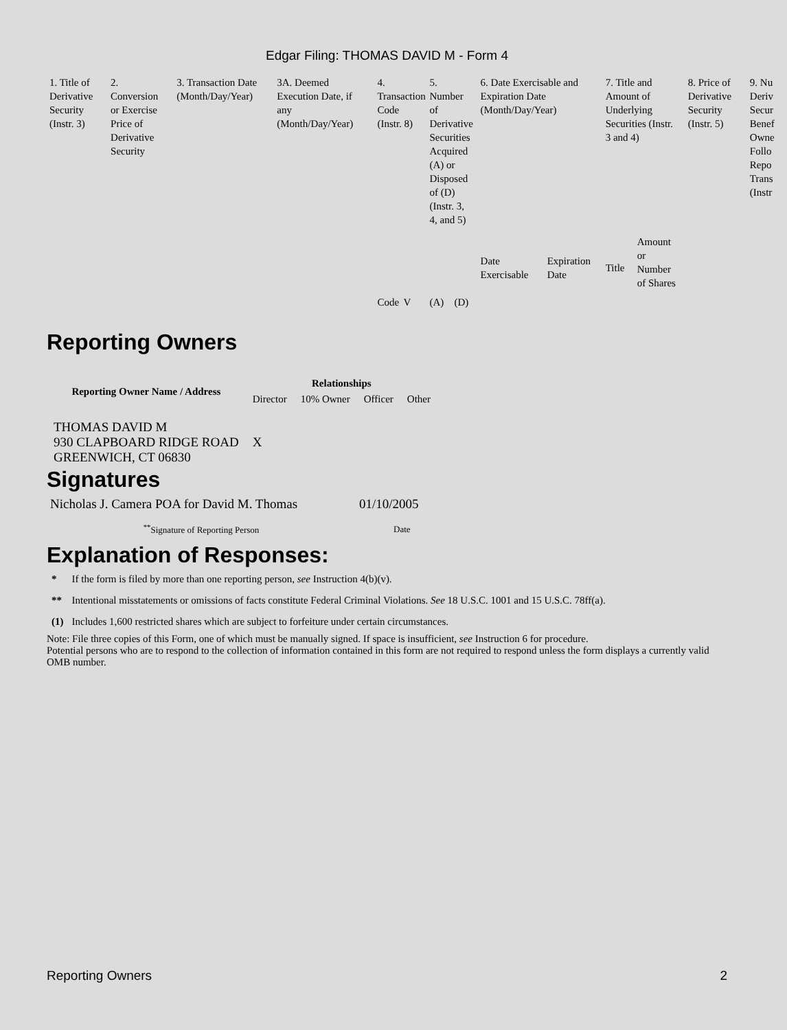Edgar Filing: THOMAS DAVID M - Form 4
| 1. Title of Derivative Security (Instr. 3) | 2. Conversion or Exercise Price of Derivative Security | 3. Transaction Date (Month/Day/Year) | 3A. Deemed Execution Date, if any (Month/Day/Year) | 4. Transaction Code (Instr. 8) | | 5. Number of Derivative Securities Acquired (A) or Disposed of (D) (Instr. 3, 4, and 5) | | 6. Date Exercisable and Expiration Date (Month/Day/Year) | | 7. Title and Amount of Underlying Securities (Instr. 3 and 4) | | 8. Price of Derivative Security (Instr. 5) | 9. Nu Deriv Secur Benef Owne Follo Repo Trans (Instr |
| | | | | Code | V | (A) | (D) | Date Exercisable | Expiration Date | Title | Amount or Number of Shares | | |
Reporting Owners
| Reporting Owner Name / Address | Relationships | | | |
| --- | --- | --- | --- | --- |
| | Director | 10% Owner | Officer | Other |
| THOMAS DAVID M 930 CLAPBOARD RIDGE ROAD GREENWICH, CT 06830 | X | | | |
Signatures
| Nicholas J. Camera POA for David M. Thomas | 01/10/2005 |
| <sup>**</sup> Signature of Reporting Person | Date |
Explanation of Responses:
| * | If the form is filed by more than one reporting person, see Instruction 4(b)(v). |
| ** | Intentional misstatements or omissions of facts constitute Federal Criminal Violations. See 18 U.S.C. 1001 and 15 U.S.C. 78ff(a). |
| (1) | Includes 1,600 restricted shares which are subject to forfeiture under certain circumstances. |
Note: File three copies of this Form, one of which must be manually signed. If space is insufficient, see Instruction 6 for procedure.
Potential persons who are to respond to the collection of information contained in this form are not required to respond unless the form displays a currently valid OMB number.
Reporting Owners 2